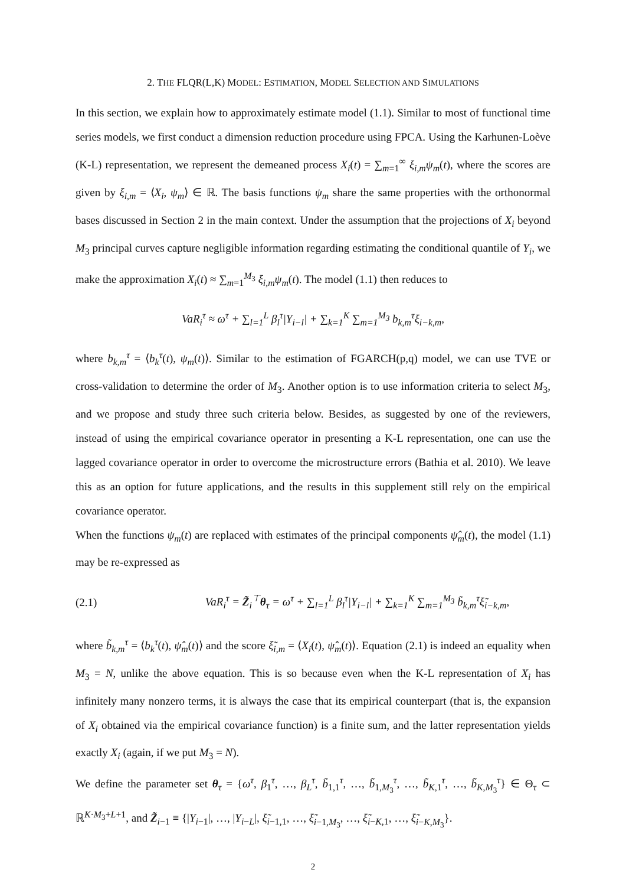2. THE FLQR(L,K) MODEL: ESTIMATION, MODEL SELECTION AND SIMULATIONS
In this section, we explain how to approximately estimate model (1.1). Similar to most of functional time series models, we first conduct a dimension reduction procedure using FPCA. Using the Karhunen-Loève (K-L) representation, we represent the demeaned process X<sub>i</sub>(t) = ∑<sub>m=1</sub><sup>∞</sup> ξ<sub>i,m</sub>ψ<sub>m</sub>(t), where the scores are given by ξ<sub>i,m</sub> = ⟨X<sub>i</sub>, ψ<sub>m</sub>⟩ ∈ ℝ. The basis functions ψ<sub>m</sub> share the same properties with the orthonormal bases discussed in Section 2 in the main context. Under the assumption that the projections of X<sub>i</sub> beyond M<sub>3</sub> principal curves capture negligible information regarding estimating the conditional quantile of Y<sub>i</sub>, we make the approximation X<sub>i</sub>(t) ≈ ∑<sub>m=1</sub><sup>M<sub>3</sub></sup> ξ<sub>i,m</sub>ψ<sub>m</sub>(t). The model (1.1) then reduces to
VaR<sub>i</sub><sup>τ</sup> ≈ ω<sup>τ</sup> + ∑<sub>l=1</sub><sup>L</sup> β<sub>l</sub><sup>τ</sup>|Y<sub>i−l</sub>| + ∑<sub>k=1</sub><sup>K</sup> ∑<sub>m=1</sub><sup>M<sub>3</sub></sup> b<sub>k,m</sub><sup>τ</sup>ξ<sub>i−k,m</sub>,
where b<sub>k,m</sub><sup>τ</sup> = ⟨b<sub>k</sub><sup>τ</sup>(t), ψ<sub>m</sub>(t)⟩. Similar to the estimation of FGARCH(p,q) model, we can use TVE or cross-validation to determine the order of M<sub>3</sub>. Another option is to use information criteria to select M<sub>3</sub>, and we propose and study three such criteria below. Besides, as suggested by one of the reviewers, instead of using the empirical covariance operator in presenting a K-L representation, one can use the lagged covariance operator in order to overcome the microstructure errors (Bathia et al. 2010). We leave this as an option for future applications, and the results in this supplement still rely on the empirical covariance operator.
When the functions ψ<sub>m</sub>(t) are replaced with estimates of the principal components ψ̂<sub>m</sub>(t), the model (1.1) may be re-expressed as
(2.1) VaR<sub>i</sub><sup>τ</sup> = Z̃<sub>i</sub><sup>⊤</sup>θ<sub>τ</sub> = ω<sup>τ</sup> + ∑<sub>l=1</sub><sup>L</sup> β<sub>l</sub><sup>τ</sup>|Y<sub>i−l</sub>| + ∑<sub>k=1</sub><sup>K</sup> ∑<sub>m=1</sub><sup>M<sub>3</sub></sup> b̃<sub>k,m</sub><sup>τ</sup>ξ̃<sub>i−k,m</sub>,
where b̃<sub>k,m</sub><sup>τ</sup> = ⟨b<sub>k</sub><sup>τ</sup>(t), ψ̂<sub>m</sub>(t)⟩ and the score ξ̃<sub>i,m</sub> = ⟨X<sub>i</sub>(t), ψ̂<sub>m</sub>(t)⟩. Equation (2.1) is indeed an equality when M<sub>3</sub> = N, unlike the above equation. This is so because even when the K-L representation of X<sub>i</sub> has infinitely many nonzero terms, it is always the case that its empirical counterpart (that is, the expansion of X<sub>i</sub> obtained via the empirical covariance function) is a finite sum, and the latter representation yields exactly X<sub>i</sub> (again, if we put M<sub>3</sub> = N).
We define the parameter set θ<sub>τ</sub> = {ω<sup>τ</sup>, β<sub>1</sub><sup>τ</sup>, …, β<sub>L</sub><sup>τ</sup>, b̃<sub>1,1</sub><sup>τ</sup>, …, b̃<sub>1,M<sub>3</sub></sub><sup>τ</sup>, …, b̃<sub>K,1</sub><sup>τ</sup>, …, b̃<sub>K,M<sub>3</sub></sub><sup>τ</sup>} ∈ Θ<sub>τ</sub> ⊂ ℝ<sup>K·M<sub>3</sub>+L+1</sup>, and Z̃<sub>i−1</sub> ≡ {|Y<sub>i−1</sub>|, …, |Y<sub>i−L</sub>|, ξ̃<sub>i−1,1</sub>, …, ξ̃<sub>i−1,M<sub>3</sub></sub>, …, ξ̃<sub>i−K,1</sub>, …, ξ̃<sub>i−K,M<sub>3</sub></sub>}.
2